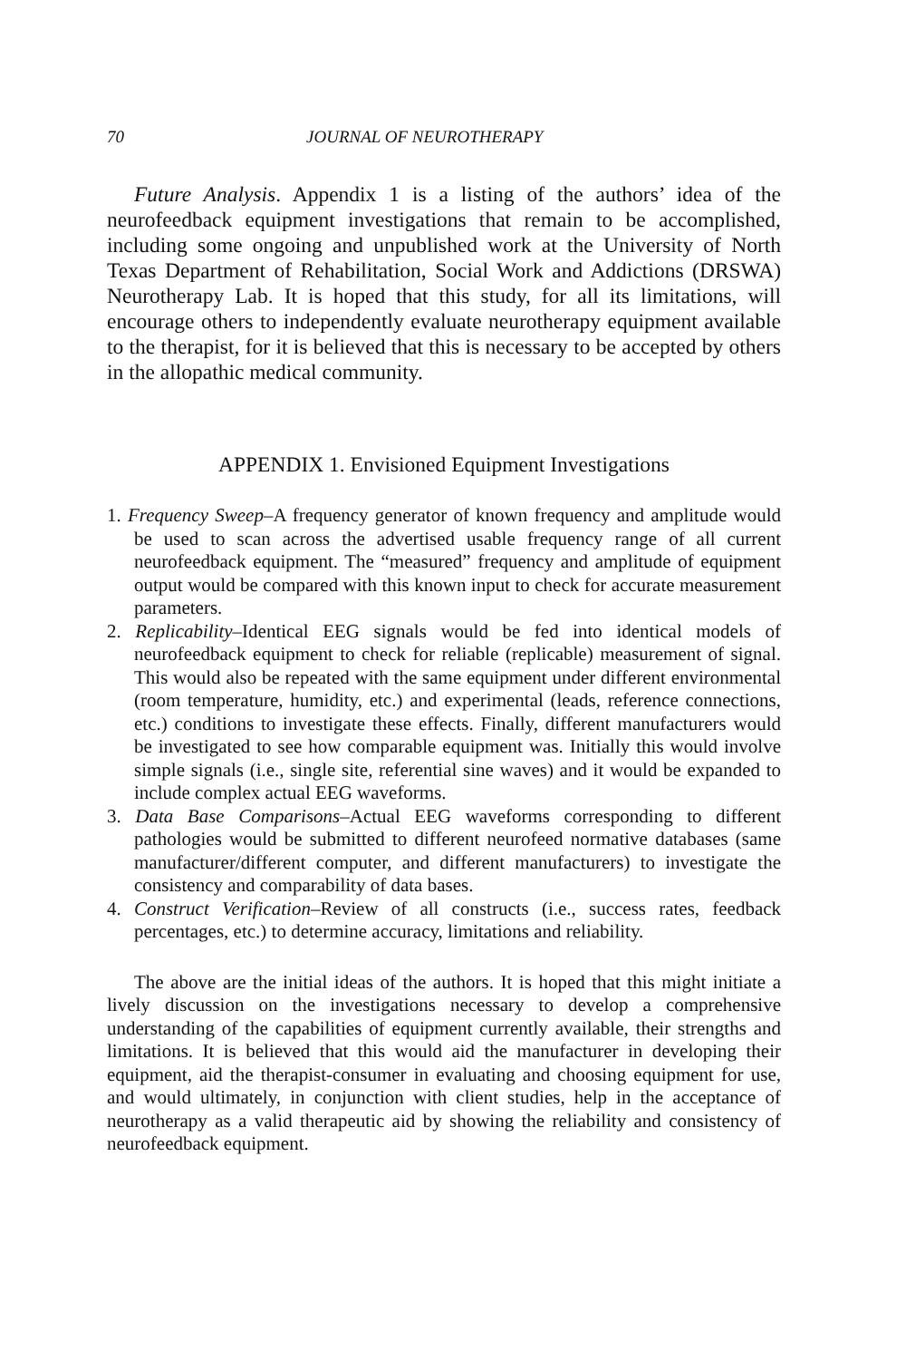70 JOURNAL OF NEUROTHERAPY
Future Analysis. Appendix 1 is a listing of the authors’ idea of the neurofeedback equipment investigations that remain to be accomplished, including some ongoing and unpublished work at the University of North Texas Department of Rehabilitation, Social Work and Addictions (DRSWA) Neurotherapy Lab. It is hoped that this study, for all its limitations, will encourage others to independently evaluate neurotherapy equipment available to the therapist, for it is believed that this is necessary to be accepted by others in the allopathic medical community.
APPENDIX 1. Envisioned Equipment Investigations
1. Frequency Sweep–A frequency generator of known frequency and amplitude would be used to scan across the advertised usable frequency range of all current neurofeedback equipment. The “measured” frequency and amplitude of equipment output would be compared with this known input to check for accurate measurement parameters.
2. Replicability–Identical EEG signals would be fed into identical models of neurofeedback equipment to check for reliable (replicable) measurement of signal. This would also be repeated with the same equipment under different environmental (room temperature, humidity, etc.) and experimental (leads, reference connections, etc.) conditions to investigate these effects. Finally, different manufacturers would be investigated to see how comparable equipment was. Initially this would involve simple signals (i.e., single site, referential sine waves) and it would be expanded to include complex actual EEG waveforms.
3. Data Base Comparisons–Actual EEG waveforms corresponding to different pathologies would be submitted to different neurofeed normative databases (same manufacturer/different computer, and different manufacturers) to investigate the consistency and comparability of data bases.
4. Construct Verification–Review of all constructs (i.e., success rates, feedback percentages, etc.) to determine accuracy, limitations and reliability.
The above are the initial ideas of the authors. It is hoped that this might initiate a lively discussion on the investigations necessary to develop a comprehensive understanding of the capabilities of equipment currently available, their strengths and limitations. It is believed that this would aid the manufacturer in developing their equipment, aid the therapist-consumer in evaluating and choosing equipment for use, and would ultimately, in conjunction with client studies, help in the acceptance of neurotherapy as a valid therapeutic aid by showing the reliability and consistency of neurofeedback equipment.